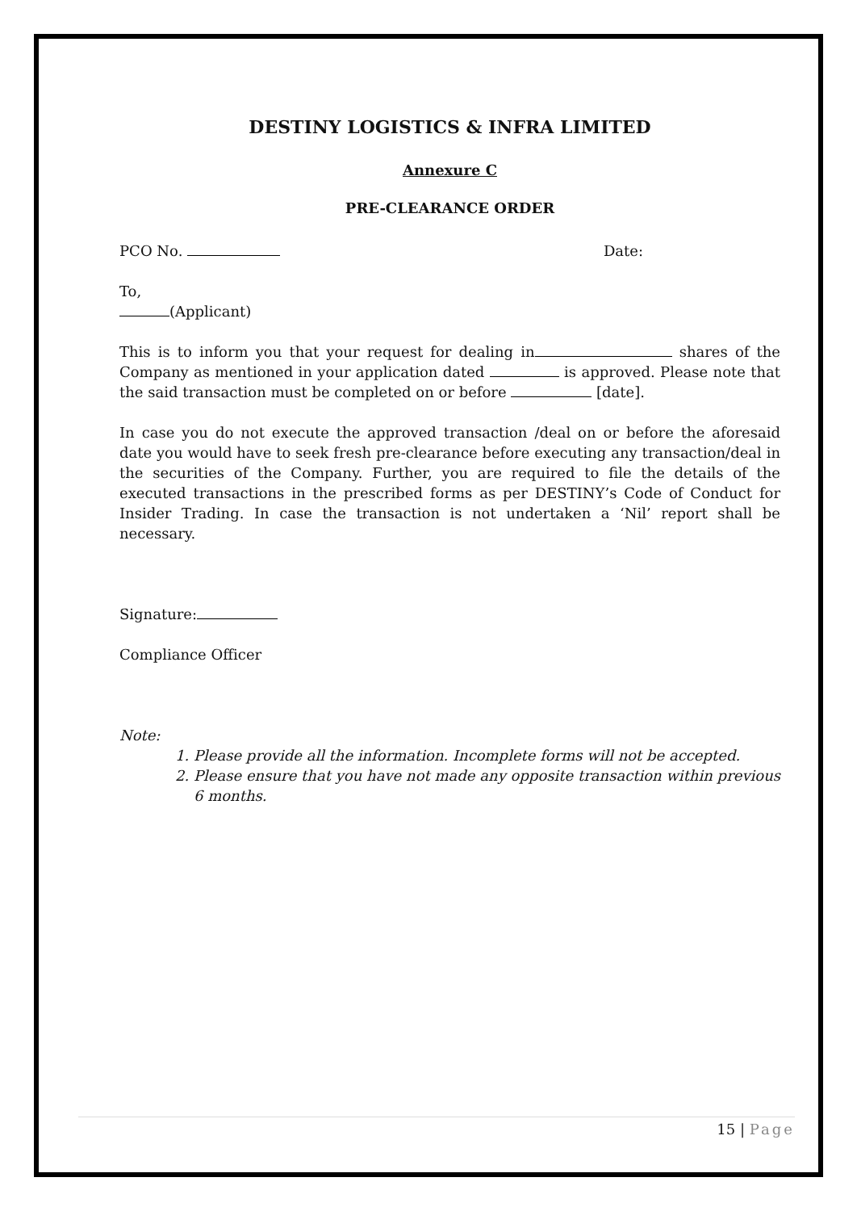DESTINY LOGISTICS & INFRA LIMITED
Annexure C
PRE-CLEARANCE ORDER
PCO No. Date:
To,
(Applicant)
This is to inform you that your request for dealing in shares of the Company as mentioned in your application dated is approved. Please note that the said transaction must be completed on or before [date].
In case you do not execute the approved transaction /deal on or before the aforesaid date you would have to seek fresh pre-clearance before executing any transaction/deal in the securities of the Company. Further, you are required to file the details of the executed transactions in the prescribed forms as per DESTINY’s Code of Conduct for Insider Trading. In case the transaction is not undertaken a ‘Nil’ report shall be necessary.
Signature:
Compliance Officer
Note:
1. Please provide all the information. Incomplete forms will not be accepted.
2. Please ensure that you have not made any opposite transaction within previous 6 months.
15 | Page